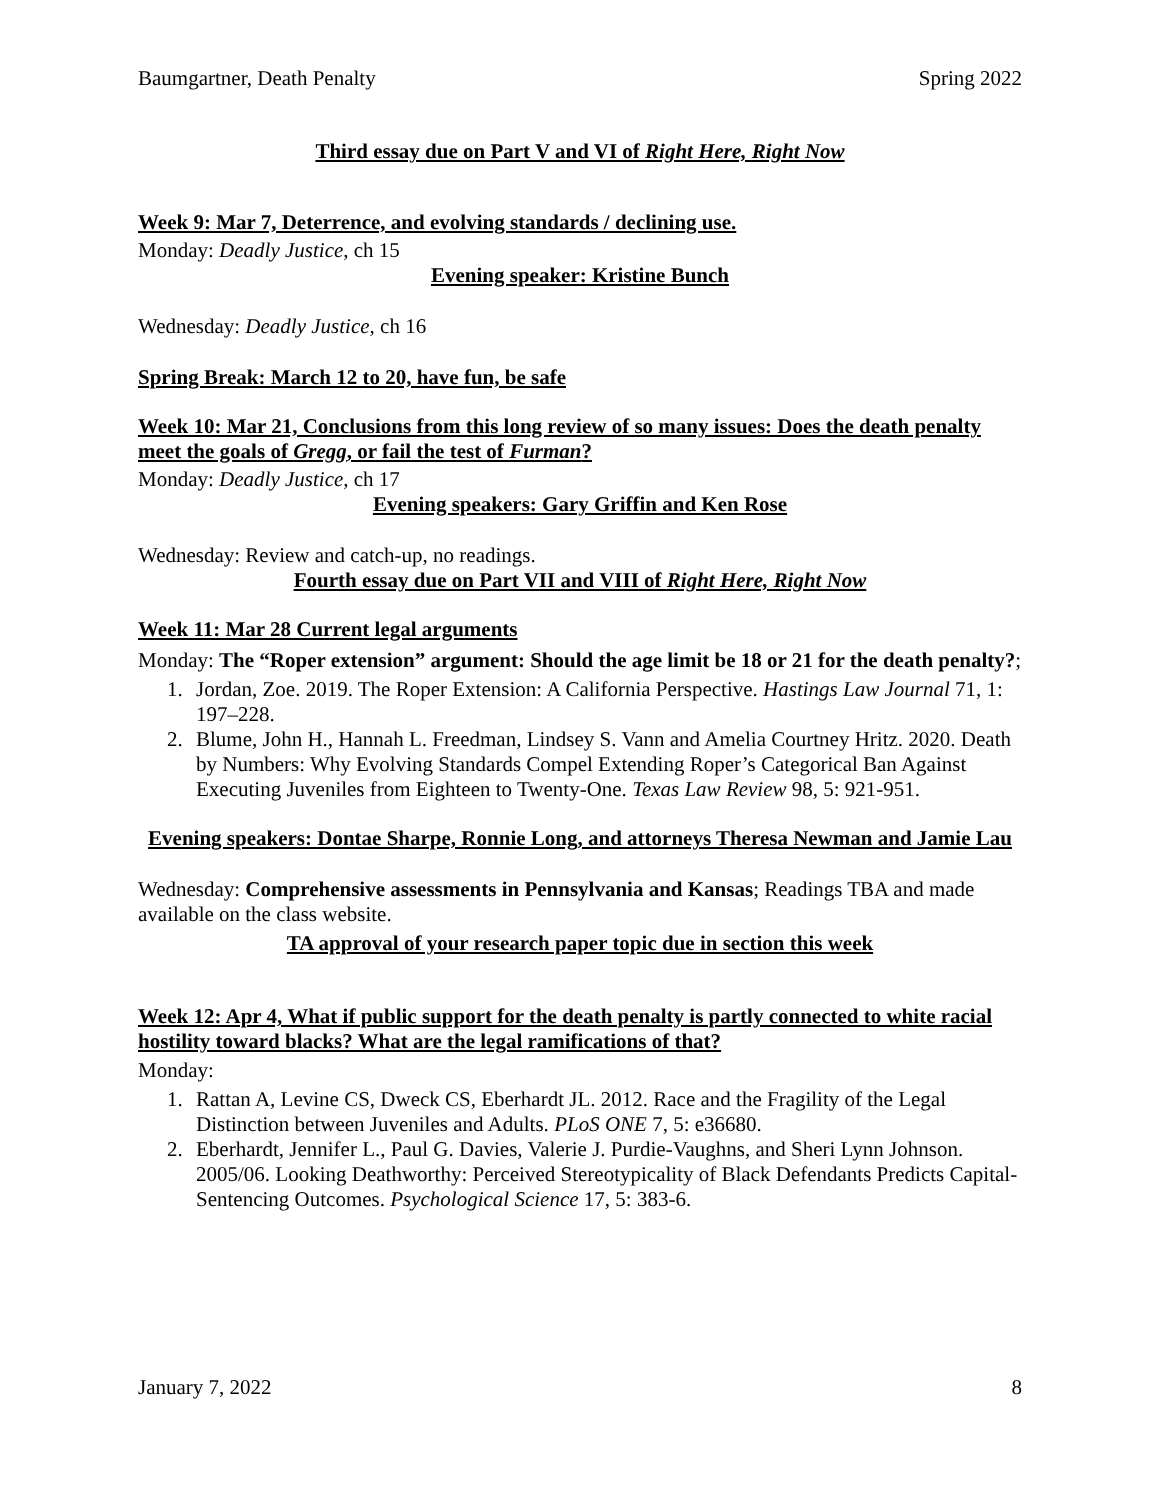Baumgartner, Death Penalty Spring 2022
Third essay due on Part V and VI of Right Here, Right Now
Week 9: Mar 7, Deterrence, and evolving standards / declining use.
Monday: Deadly Justice, ch 15
Evening speaker: Kristine Bunch
Wednesday: Deadly Justice, ch 16
Spring Break: March 12 to 20, have fun, be safe
Week 10: Mar 21, Conclusions from this long review of so many issues: Does the death penalty meet the goals of Gregg, or fail the test of Furman?
Monday: Deadly Justice, ch 17
Evening speakers: Gary Griffin and Ken Rose
Wednesday: Review and catch-up, no readings.
Fourth essay due on Part VII and VIII of Right Here, Right Now
Week 11: Mar 28 Current legal arguments
Monday: The “Roper extension” argument: Should the age limit be 18 or 21 for the death penalty?;
1. Jordan, Zoe. 2019. The Roper Extension: A California Perspective. Hastings Law Journal 71, 1: 197–228.
2. Blume, John H., Hannah L. Freedman, Lindsey S. Vann and Amelia Courtney Hritz. 2020. Death by Numbers: Why Evolving Standards Compel Extending Roper’s Categorical Ban Against Executing Juveniles from Eighteen to Twenty-One. Texas Law Review 98, 5: 921-951.
Evening speakers: Dontae Sharpe, Ronnie Long, and attorneys Theresa Newman and Jamie Lau
Wednesday: Comprehensive assessments in Pennsylvania and Kansas; Readings TBA and made available on the class website.
TA approval of your research paper topic due in section this week
Week 12: Apr 4, What if public support for the death penalty is partly connected to white racial hostility toward blacks? What are the legal ramifications of that?
Monday:
1. Rattan A, Levine CS, Dweck CS, Eberhardt JL. 2012. Race and the Fragility of the Legal Distinction between Juveniles and Adults. PLoS ONE 7, 5: e36680.
2. Eberhardt, Jennifer L., Paul G. Davies, Valerie J. Purdie-Vaughns, and Sheri Lynn Johnson. 2005/06. Looking Deathworthy: Perceived Stereotypicality of Black Defendants Predicts Capital-Sentencing Outcomes. Psychological Science 17, 5: 383-6.
January 7, 2022 8